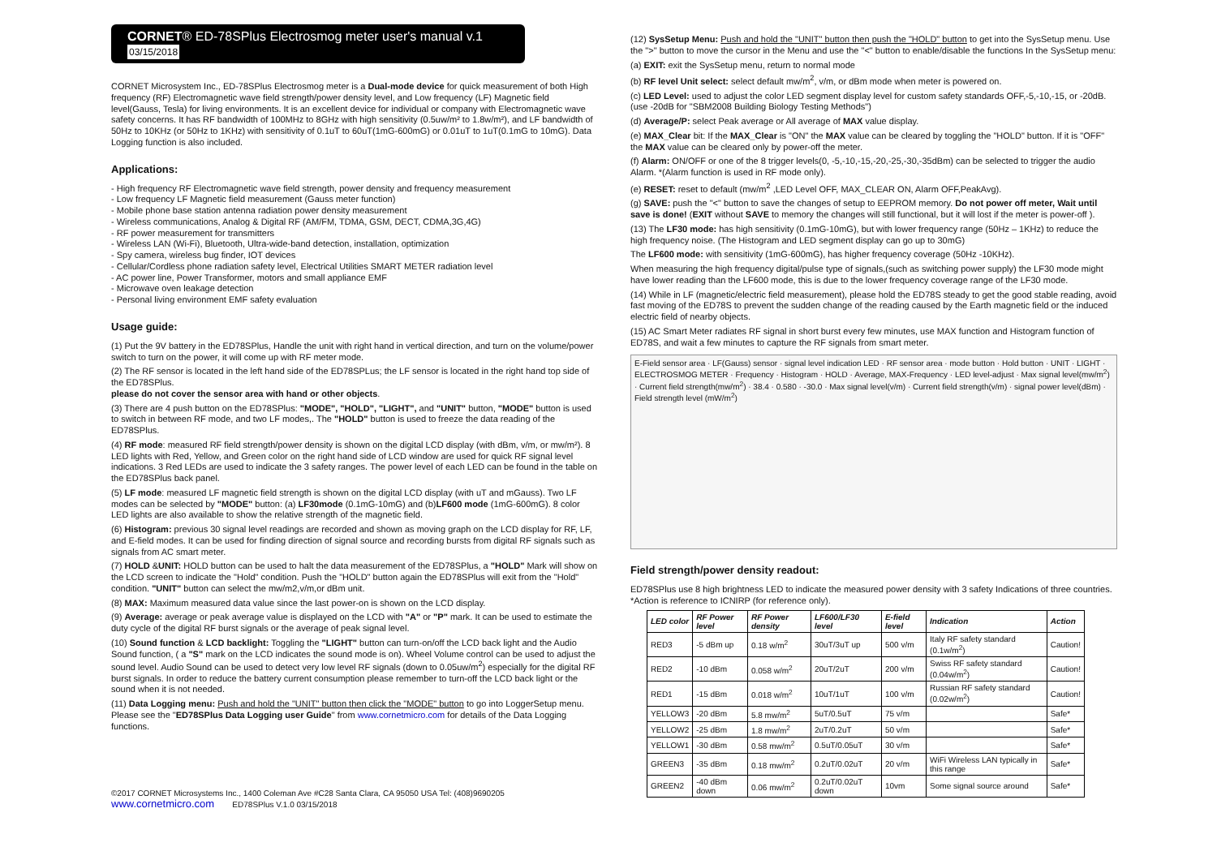CORNET® ED-78SPlus Electrosmog meter user's manual v.1 03/15/2018
CORNET Microsystem Inc., ED-78SPlus Electrosmog meter is a Dual-mode device for quick measurement of both High frequency (RF) Electromagnetic wave field strength/power density level, and Low frequency (LF) Magnetic field level(Gauss, Tesla) for living environments. It is an excellent device for individual or company with Electromagnetic wave safety concerns. It has RF bandwidth of 100MHz to 8GHz with high sensitivity (0.5uw/m² to 1.8w/m²), and LF bandwidth of 50Hz to 10KHz (or 50Hz to 1KHz) with sensitivity of 0.1uT to 60uT(1mG-600mG) or 0.01uT to 1uT(0.1mG to 10mG). Data Logging function is also included.
Applications:
- High frequency RF Electromagnetic wave field strength, power density and frequency measurement
- Low frequency LF Magnetic field measurement (Gauss meter function)
- Mobile phone base station antenna radiation power density measurement
- Wireless communications, Analog & Digital RF (AM/FM, TDMA, GSM, DECT, CDMA,3G,4G)
- RF power measurement for transmitters
- Wireless LAN (Wi-Fi), Bluetooth, Ultra-wide-band detection, installation, optimization
- Spy camera, wireless bug finder, IOT devices
- Cellular/Cordless phone radiation safety level, Electrical Utilities SMART METER radiation level
- AC power line, Power Transformer, motors and small appliance EMF
- Microwave oven leakage detection
- Personal living environment EMF safety evaluation
Usage guide:
(1) Put the 9V battery in the ED78SPlus, Handle the unit with right hand in vertical direction, and turn on the volume/power switch to turn on the power, it will come up with RF meter mode.
(2) The RF sensor is located in the left hand side of the ED78SPLus; the LF sensor is located in the right hand top side of the ED78SPlus.
please do not cover the sensor area with hand or other objects.
(3) There are 4 push button on the ED78SPlus: "MODE", "HOLD", "LIGHT", and "UNIT" button, "MODE" button is used to switch in between RF mode, and two LF modes,. The "HOLD" button is used to freeze the data reading of the ED78SPlus.
(4) RF mode: measured RF field strength/power density is shown on the digital LCD display (with dBm, v/m, or mw/m²). 8 LED lights with Red, Yellow, and Green color on the right hand side of LCD window are used for quick RF signal level indications. 3 Red LEDs are used to indicate the 3 safety ranges. The power level of each LED can be found in the table on the ED78SPlus back panel.
(5) LF mode: measured LF magnetic field strength is shown on the digital LCD display (with uT and mGauss). Two LF modes can be selected by "MODE" button: (a) LF30mode (0.1mG-10mG) and (b)LF600 mode (1mG-600mG). 8 color LED lights are also available to show the relative strength of the magnetic field.
(6) Histogram: previous 30 signal level readings are recorded and shown as moving graph on the LCD display for RF, LF, and E-field modes. It can be used for finding direction of signal source and recording bursts from digital RF signals such as signals from AC smart meter.
(7) HOLD &UNIT: HOLD button can be used to halt the data measurement of the ED78SPlus, a "HOLD" Mark will show on the LCD screen to indicate the "Hold" condition. Push the "HOLD" button again the ED78SPlus will exit from the "Hold" condition. "UNIT" button can select the mw/m2,v/m,or dBm unit.
(8) MAX: Maximum measured data value since the last power-on is shown on the LCD display.
(9) Average: average or peak average value is displayed on the LCD with "A" or "P" mark. It can be used to estimate the duty cycle of the digital RF burst signals or the average of peak signal level.
(10) Sound function & LCD backlight: Toggling the "LIGHT" button can turn-on/off the LCD back light and the Audio Sound function, ( a "S" mark on the LCD indicates the sound mode is on). Wheel Volume control can be used to adjust the sound level. Audio Sound can be used to detect very low level RF signals (down to 0.05uw/m<sup>2</sup>) especially for the digital RF burst signals. In order to reduce the battery current consumption please remember to turn-off the LCD back light or the sound when it is not needed.
(11) Data Logging menu: Push and hold the "UNIT" button then click the "MODE" button to go into LoggerSetup menu. Please see the "ED78SPlus Data Logging user Guide" from www.cornetmicro.com for details of the Data Logging functions.
©2017 CORNET Microsystems Inc., 1400 Coleman Ave #C28 Santa Clara, CA 95050 USA Tel: (408)9690205
www.cornetmicro.com ED78SPlus V.1.0 03/15/2018
(12) SysSetup Menu: Push and hold the "UNIT" button then push the "HOLD" button to get into the SysSetup menu. Use the ">" button to move the cursor in the Menu and use the "<" button to enable/disable the functions In the SysSetup menu:
(a) EXIT: exit the SysSetup menu, return to normal mode
(b) RF level Unit select: select default mw/m<sup>2</sup>, v/m, or dBm mode when meter is powered on.
(c) LED Level: used to adjust the color LED segment display level for custom safety standards OFF,-5,-10,-15, or -20dB. (use -20dB for "SBM2008 Building Biology Testing Methods")
(d) Average/P: select Peak average or All average of MAX value display.
(e) MAX_Clear bit: If the MAX_Clear is "ON" the MAX value can be cleared by toggling the "HOLD" button. If it is "OFF" the MAX value can be cleared only by power-off the meter.
(f) Alarm: ON/OFF or one of the 8 trigger levels(0, -5,-10,-15,-20,-25,-30,-35dBm) can be selected to trigger the audio Alarm. *(Alarm function is used in RF mode only).
(e) RESET: reset to default (mw/m<sup>2</sup> ,LED Level OFF, MAX_CLEAR ON, Alarm OFF,PeakAvg).
(g) SAVE: push the "<" button to save the changes of setup to EEPROM memory. Do not power off meter, Wait until save is done! (EXIT without SAVE to memory the changes will still functional, but it will lost if the meter is power-off ).
(13) The LF30 mode: has high sensitivity (0.1mG-10mG), but with lower frequency range (50Hz – 1KHz) to reduce the high frequency noise. (The Histogram and LED segment display can go up to 30mG)
The LF600 mode: with sensitivity (1mG-600mG), has higher frequency coverage (50Hz -10KHz).
When measuring the high frequency digital/pulse type of signals,(such as switching power supply) the LF30 mode might have lower reading than the LF600 mode, this is due to the lower frequency coverage range of the LF30 mode.
(14) While in LF (magnetic/electric field measurement), please hold the ED78S steady to get the good stable reading, avoid fast moving of the ED78S to prevent the sudden change of the reading caused by the Earth magnetic field or the induced electric field of nearby objects.
(15) AC Smart Meter radiates RF signal in short burst every few minutes, use MAX function and Histogram function of ED78S, and wait a few minutes to capture the RF signals from smart meter.
E-Field sensor area · LF(Gauss) sensor · signal level indication LED · RF sensor area · mode button · Hold button · UNIT · LIGHT · ELECTROSMOG METER · Frequency · Histogram · HOLD · Average, MAX-Frequency · LED level-adjust · Max signal level(mw/m<sup>2</sup>) · Current field strength(mw/m<sup>2</sup>) · 38.4 · 0.580 · -30.0 · Max signal level(v/m) · Current field strength(v/m) · signal power level(dBm) · Field strength level (mW/m<sup>2</sup>)
Field strength/power density readout:
ED78SPlus use 8 high brightness LED to indicate the measured power density with 3 safety Indications of three countries. *Action is reference to ICNIRP (for reference only).
| LED color | RF Power level | RF Power density | LF600/LF30 level | E-field level | Indication | Action |
| --- | --- | --- | --- | --- | --- | --- |
| RED3 | -5 dBm up | 0.18 w/m<sup>2</sup> | 30uT/3uT up | 500 v/m | Italy RF safety standard (0.1w/m<sup>2</sup>) | Caution! |
| RED2 | -10 dBm | 0.058 w/m<sup>2</sup> | 20uT/2uT | 200 v/m | Swiss RF safety standard (0.04w/m<sup>2</sup>) | Caution! |
| RED1 | -15 dBm | 0.018 w/m<sup>2</sup> | 10uT/1uT | 100 v/m | Russian RF safety standard (0.02w/m<sup>2</sup>) | Caution! |
| YELLOW3 | -20 dBm | 5.8 mw/m<sup>2</sup> | 5uT/0.5uT | 75 v/m | | Safe* |
| YELLOW2 | -25 dBm | 1.8 mw/m<sup>2</sup> | 2uT/0.2uT | 50 v/m | | Safe* |
| YELLOW1 | -30 dBm | 0.58 mw/m<sup>2</sup> | 0.5uT/0.05uT | 30 v/m | | Safe* |
| GREEN3 | -35 dBm | 0.18 mw/m<sup>2</sup> | 0.2uT/0.02uT | 20 v/m | WiFi Wireless LAN typically in this range | Safe* |
| GREEN2 | -40 dBm down | 0.06 mw/m<sup>2</sup> | 0.2uT/0.02uT down | 10vm | Some signal source around | Safe* |